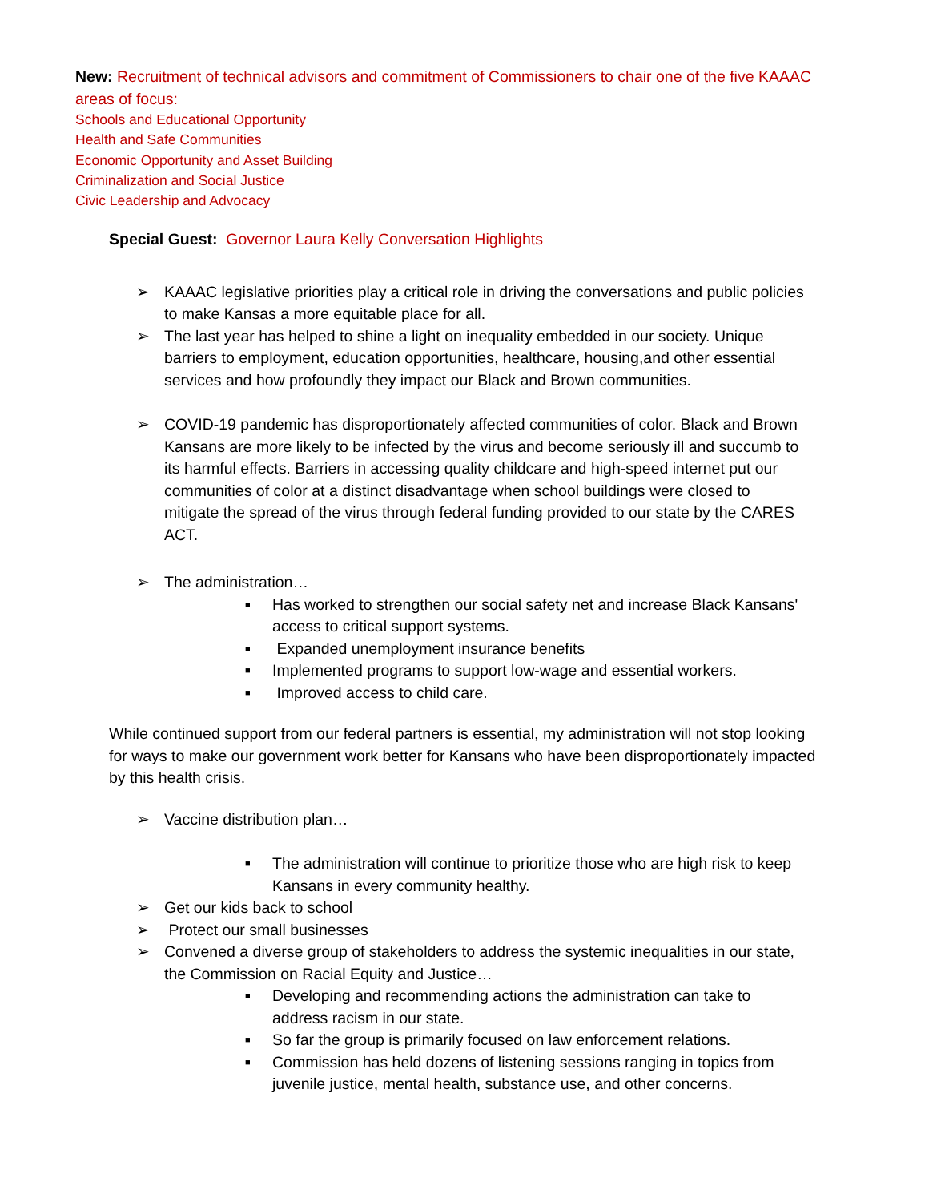New: Recruitment of technical advisors and commitment of Commissioners to chair one of the five KAAAC areas of focus:
Schools and Educational Opportunity
Health and Safe Communities
Economic Opportunity and Asset Building
Criminalization and Social Justice
Civic Leadership and Advocacy
Special Guest: Governor Laura Kelly Conversation Highlights
➢ KAAAC legislative priorities play a critical role in driving the conversations and public policies to make Kansas a more equitable place for all.
➢ The last year has helped to shine a light on inequality embedded in our society. Unique barriers to employment, education opportunities, healthcare, housing,and other essential services and how profoundly they impact our Black and Brown communities.
➢ COVID-19 pandemic has disproportionately affected communities of color. Black and Brown Kansans are more likely to be infected by the virus and become seriously ill and succumb to its harmful effects. Barriers in accessing quality childcare and high-speed internet put our communities of color at a distinct disadvantage when school buildings were closed to mitigate the spread of the virus through federal funding provided to our state by the CARES ACT.
➢ The administration…
■ Has worked to strengthen our social safety net and increase Black Kansans' access to critical support systems.
■ Expanded unemployment insurance benefits
■ Implemented programs to support low-wage and essential workers.
■ Improved access to child care.
While continued support from our federal partners is essential, my administration will not stop looking for ways to make our government work better for Kansans who have been disproportionately impacted by this health crisis.
➢ Vaccine distribution plan…
■ The administration will continue to prioritize those who are high risk to keep Kansans in every community healthy.
➢ Get our kids back to school
➢ Protect our small businesses
➢ Convened a diverse group of stakeholders to address the systemic inequalities in our state, the Commission on Racial Equity and Justice…
■ Developing and recommending actions the administration can take to address racism in our state.
■ So far the group is primarily focused on law enforcement relations.
■ Commission has held dozens of listening sessions ranging in topics from juvenile justice, mental health, substance use, and other concerns.